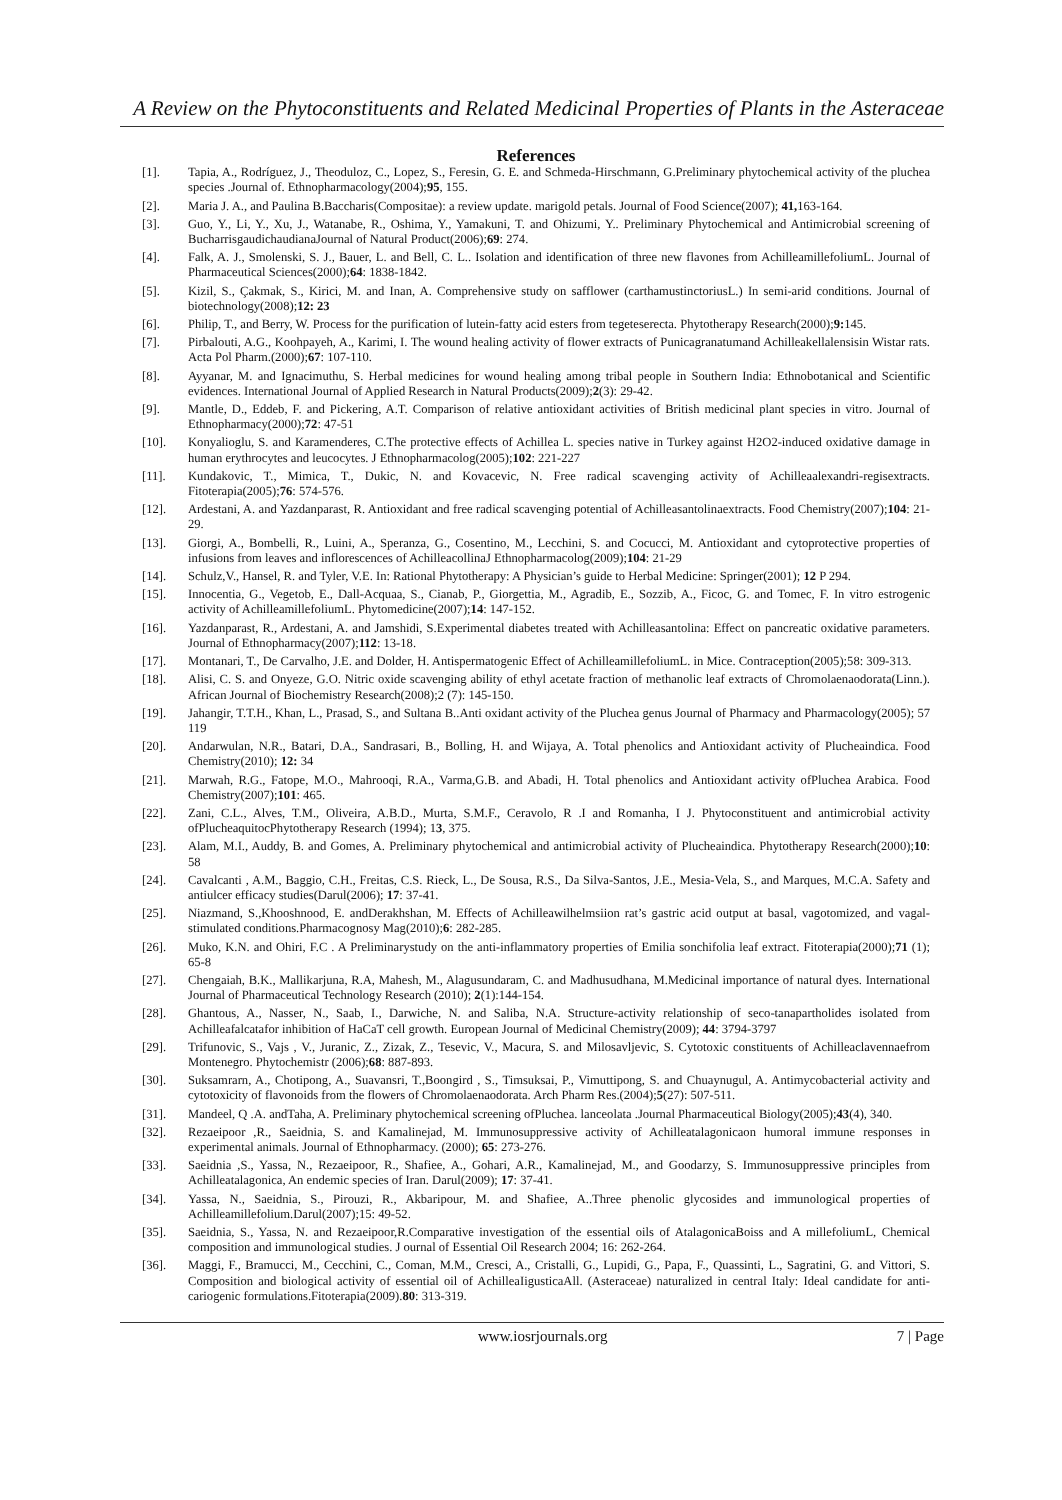A Review on the Phytoconstituents and Related Medicinal Properties of Plants in the Asteraceae
References
[1]. Tapia, A., Rodríguez, J., Theoduloz, C., Lopez, S., Feresin, G. E. and Schmeda-Hirschmann, G.Preliminary phytochemical activity of the pluchea species .Journal of. Ethnopharmacology(2004);95, 155.
[2]. Maria J. A., and Paulina B.Baccharis(Compositae): a review update. marigold petals. Journal of Food Science(2007); 41, 163-164.
[3]. Guo, Y., Li, Y., Xu, J., Watanabe, R., Oshima, Y., Yamakuni, T. and Ohizumi, Y.. Preliminary Phytochemical and Antimicrobial screening of BucharrisgaudichaudianaJournal of Natural Product(2006);69: 274.
[4]. Falk, A. J., Smolenski, S. J., Bauer, L. and Bell, C. L.. Isolation and identification of three new flavones from AchilleamillefoliumL. Journal of Pharmaceutical Sciences(2000);64: 1838-1842.
[5]. Kizil, S., Çakmak, S., Kirici, M. and Inan, A. Comprehensive study on safflower (carthamustinctoriusL.) In semi-arid conditions. Journal of biotechnology(2008);12: 23
[6]. Philip, T., and Berry, W. Process for the purification of lutein-fatty acid esters from tegeteserecta. Phytotherapy Research(2000);9: 145.
[7]. Pirbalouti, A.G., Koohpayeh, A., Karimi, I. The wound healing activity of flower extracts of Punicagranatumand Achilleakellalensisin Wistar rats. Acta Pol Pharm.(2000);67: 107-110.
[8]. Ayyanar, M. and Ignacimuthu, S. Herbal medicines for wound healing among tribal people in Southern India: Ethnobotanical and Scientific evidences. International Journal of Applied Research in Natural Products(2009);2(3): 29-42.
[9]. Mantle, D., Eddeb, F. and Pickering, A.T. Comparison of relative antioxidant activities of British medicinal plant species in vitro. Journal of Ethnopharmacy(2000);72: 47-51
[10]. Konyalioglu, S. and Karamenderes, C.The protective effects of Achillea L. species native in Turkey against H2O2-induced oxidative damage in human erythrocytes and leucocytes. J Ethnopharmacolog(2005);102: 221-227
[11]. Kundakovic, T., Mimica, T., Dukic, N. and Kovacevic, N. Free radical scavenging activity of Achilleaalexandri-regisextracts. Fitoterapia(2005);76: 574-576.
[12]. Ardestani, A. and Yazdanparast, R. Antioxidant and free radical scavenging potential of Achilleasantolinaextracts. Food Chemistry(2007);104: 21-29.
[13]. Giorgi, A., Bombelli, R., Luini, A., Speranza, G., Cosentino, M., Lecchini, S. and Cocucci, M. Antioxidant and cytoprotective properties of infusions from leaves and inflorescences of AchilleacollinaJ Ethnopharmacolog(2009);104: 21-29
[14]. Schulz,V., Hansel, R. and Tyler, V.E. In: Rational Phytotherapy: A Physician’s guide to Herbal Medicine: Springer(2001); 12 P 294.
[15]. Innocentia, G., Vegetob, E., Dall-Acquaa, S., Cianab, P., Giorgettia, M., Agradib, E., Sozzib, A., Ficoc, G. and Tomec, F. In vitro estrogenic activity of AchilleamillefoliumL. Phytomedicine(2007);14: 147-152.
[16]. Yazdanparast, R., Ardestani, A. and Jamshidi, S.Experimental diabetes treated with Achilleasantolina: Effect on pancreatic oxidative parameters. Journal of Ethnopharmacy(2007);112: 13-18.
[17]. Montanari, T., De Carvalho, J.E. and Dolder, H. Antispermatogenic Effect of AchilleamillefoliumL. in Mice. Contraception(2005);58: 309-313.
[18]. Alisi, C. S. and Onyeze, G.O. Nitric oxide scavenging ability of ethyl acetate fraction of methanolic leaf extracts of Chromolaenaodorata(Linn.). African Journal of Biochemistry Research(2008);2 (7): 145-150.
[19]. Jahangir, T.T.H., Khan, L., Prasad, S., and Sultana B..Anti oxidant activity of the Pluchea genus Journal of Pharmacy and Pharmacology(2005); 57 119
[20]. Andarwulan, N.R., Batari, D.A., Sandrasari, B., Bolling, H. and Wijaya, A. Total phenolics and Antioxidant activity of Plucheaindica. Food Chemistry(2010); 12: 34
[21]. Marwah, R.G., Fatope, M.O., Mahrooqi, R.A., Varma,G.B. and Abadi, H. Total phenolics and Antioxidant activity ofPluchea Arabica. Food Chemistry(2007);101: 465.
[22]. Zani, C.L., Alves, T.M., Oliveira, A.B.D., Murta, S.M.F., Ceravolo, R .I and Romanha, I J. Phytoconstituent and antimicrobial activity ofPlucheaquitocPhytotherapy Research (1994); 13, 375.
[23]. Alam, M.I., Auddy, B. and Gomes, A. Preliminary phytochemical and antimicrobial activity of Plucheaindica. Phytotherapy Research(2000);10: 58
[24]. Cavalcanti , A.M., Baggio, C.H., Freitas, C.S. Rieck, L., De Sousa, R.S., Da Silva-Santos, J.E., Mesia-Vela, S., and Marques, M.C.A. Safety and antiulcer efficacy studies(Darul(2006); 17: 37-41.
[25]. Niazmand, S.,Khooshnood, E. andDerakhshan, M. Effects of Achilleawilhelmsiion rat’s gastric acid output at basal, vagotomized, and vagal-stimulated conditions.Pharmacognosy Mag(2010);6: 282-285.
[26]. Muko, K.N. and Ohiri, F.C . A Preliminarystudy on the anti-inflammatory properties of Emilia sonchifolia leaf extract. Fitoterapia(2000);71 (1); 65-8
[27]. Chengaiah, B.K., Mallikarjuna, R.A, Mahesh, M., Alagusundaram, C. and Madhusudhana, M.Medicinal importance of natural dyes. International Journal of Pharmaceutical Technology Research (2010); 2(1):144-154.
[28]. Ghantous, A., Nasser, N., Saab, I., Darwiche, N. and Saliba, N.A. Structure-activity relationship of seco-tanapartholides isolated from Achilleafalcatafor inhibition of HaCaT cell growth. European Journal of Medicinal Chemistry(2009); 44: 3794-3797
[29]. Trifunovic, S., Vajs , V., Juranic, Z., Zizak, Z., Tesevic, V., Macura, S. and Milosavljevic, S. Cytotoxic constituents of Achilleaclavennaefrom Montenegro. Phytochemistr (2006);68: 887-893.
[30]. Suksamrarn, A., Chotipong, A., Suavansri, T.,Boongird , S., Timsuksai, P., Vimuttipong, S. and Chuaynugul, A. Antimycobacterial activity and cytotoxicity of flavonoids from the flowers of Chromolaenaodorata. Arch Pharm Res.(2004);5(27): 507-511.
[31]. Mandeel, Q .A. andTaha, A. Preliminary phytochemical screening ofPluchea. lanceolata .Journal Pharmaceutical Biology(2005);43(4), 340.
[32]. Rezaeipoor ,R., Saeidnia, S. and Kamalinejad, M. Immunosuppressive activity of Achilleatalagonicaon humoral immune responses in experimental animals. Journal of Ethnopharmacy. (2000); 65: 273-276.
[33]. Saeidnia ,S., Yassa, N., Rezaeipoor, R., Shafiee, A., Gohari, A.R., Kamalinejad, M., and Goodarzy, S. Immunosuppressive principles from Achilleatalagonica, An endemic species of Iran. Darul(2009); 17: 37-41.
[34]. Yassa, N., Saeidnia, S., Pirouzi, R., Akbaripour, M. and Shafiee, A..Three phenolic glycosides and immunological properties of Achilleamillefolium.Darul(2007);15: 49-52.
[35]. Saeidnia, S., Yassa, N. and Rezaeipoor,R.Comparative investigation of the essential oils of AtalagonicaBoiss and A millefoliumL, Chemical composition and immunological studies. J ournal of Essential Oil Research 2004; 16: 262-264.
[36]. Maggi, F., Bramucci, M., Cecchini, C., Coman, M.M., Cresci, A., Cristalli, G., Lupidi, G., Papa, F., Quassinti, L., Sagratini, G. and Vittori, S. Composition and biological activity of essential oil of AchilleaIigusticaAll. (Asteraceae) naturalized in central Italy: Ideal candidate for anti-cariogenic formulations.Fitoterapia(2009).80: 313-319.
www.iosrjournals.org 7 | Page